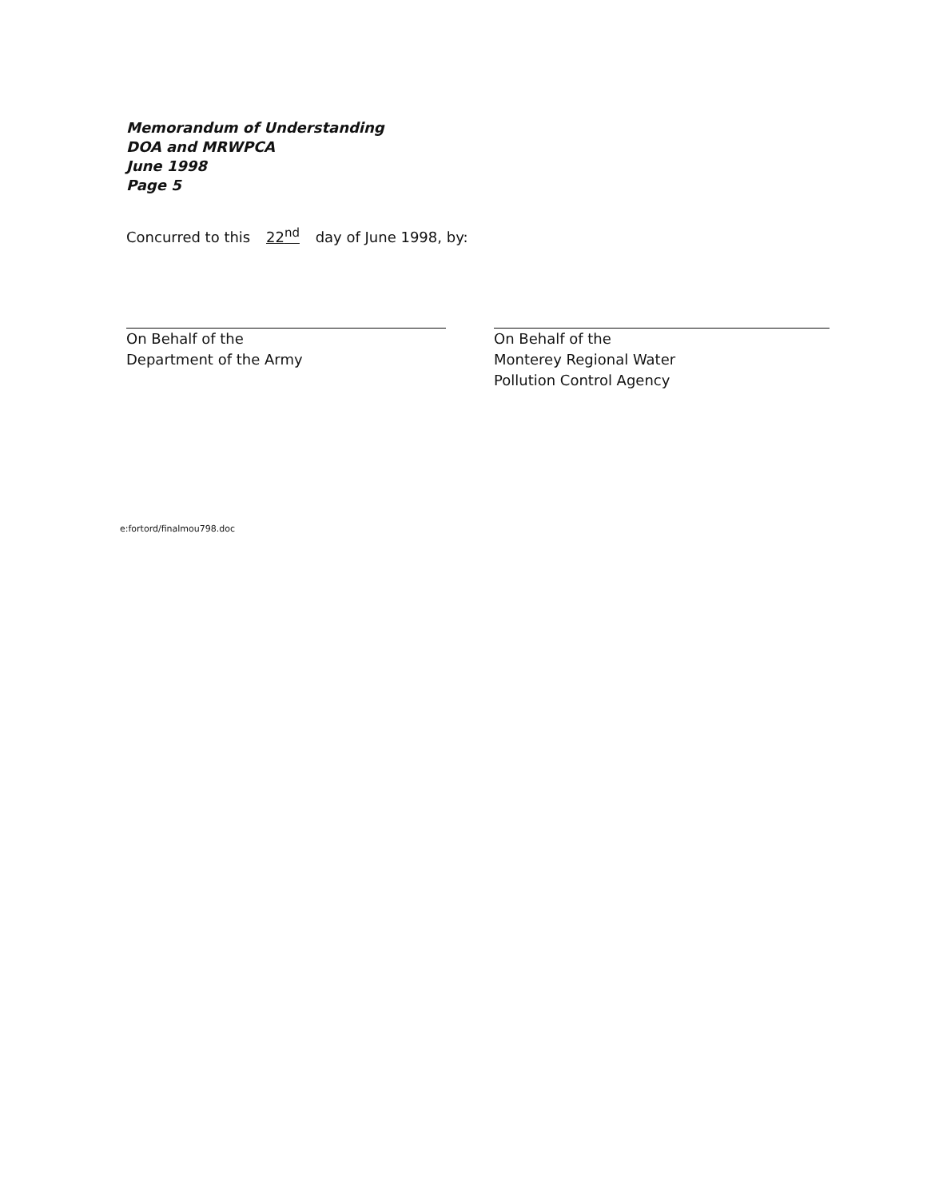Memorandum of Understanding
DOA and MRWPCA
June 1998
Page 5
Concurred to this 22<sup>nd</sup> day of June 1998, by:
On Behalf of the
Department of the Army
On Behalf of the
Monterey Regional Water
Pollution Control Agency
e:fortord/finalmou798.doc